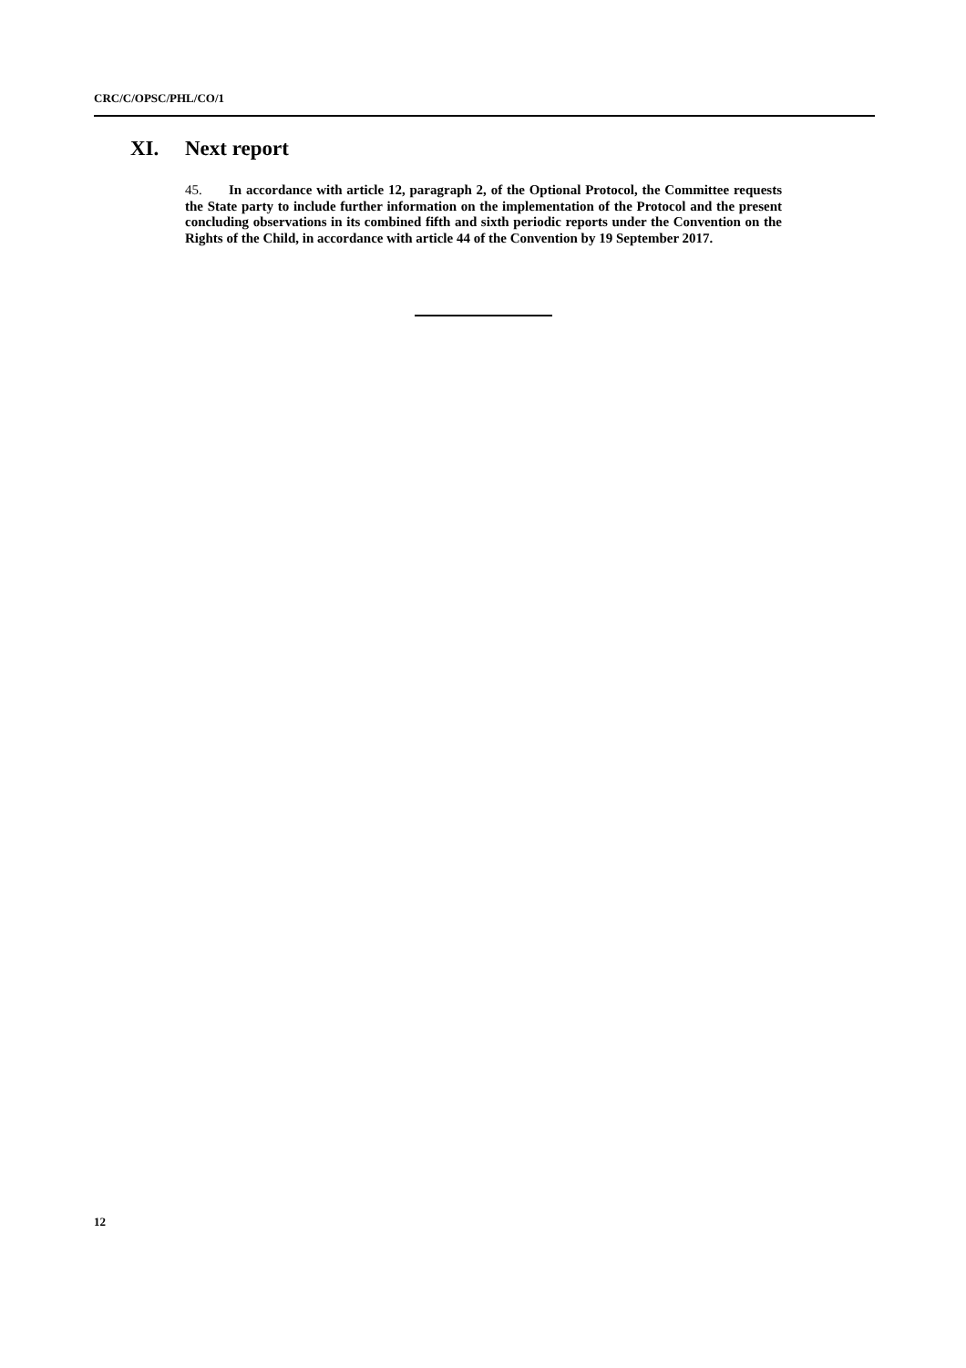CRC/C/OPSC/PHL/CO/1
XI. Next report
45. In accordance with article 12, paragraph 2, of the Optional Protocol, the Committee requests the State party to include further information on the implementation of the Protocol and the present concluding observations in its combined fifth and sixth periodic reports under the Convention on the Rights of the Child, in accordance with article 44 of the Convention by 19 September 2017.
12